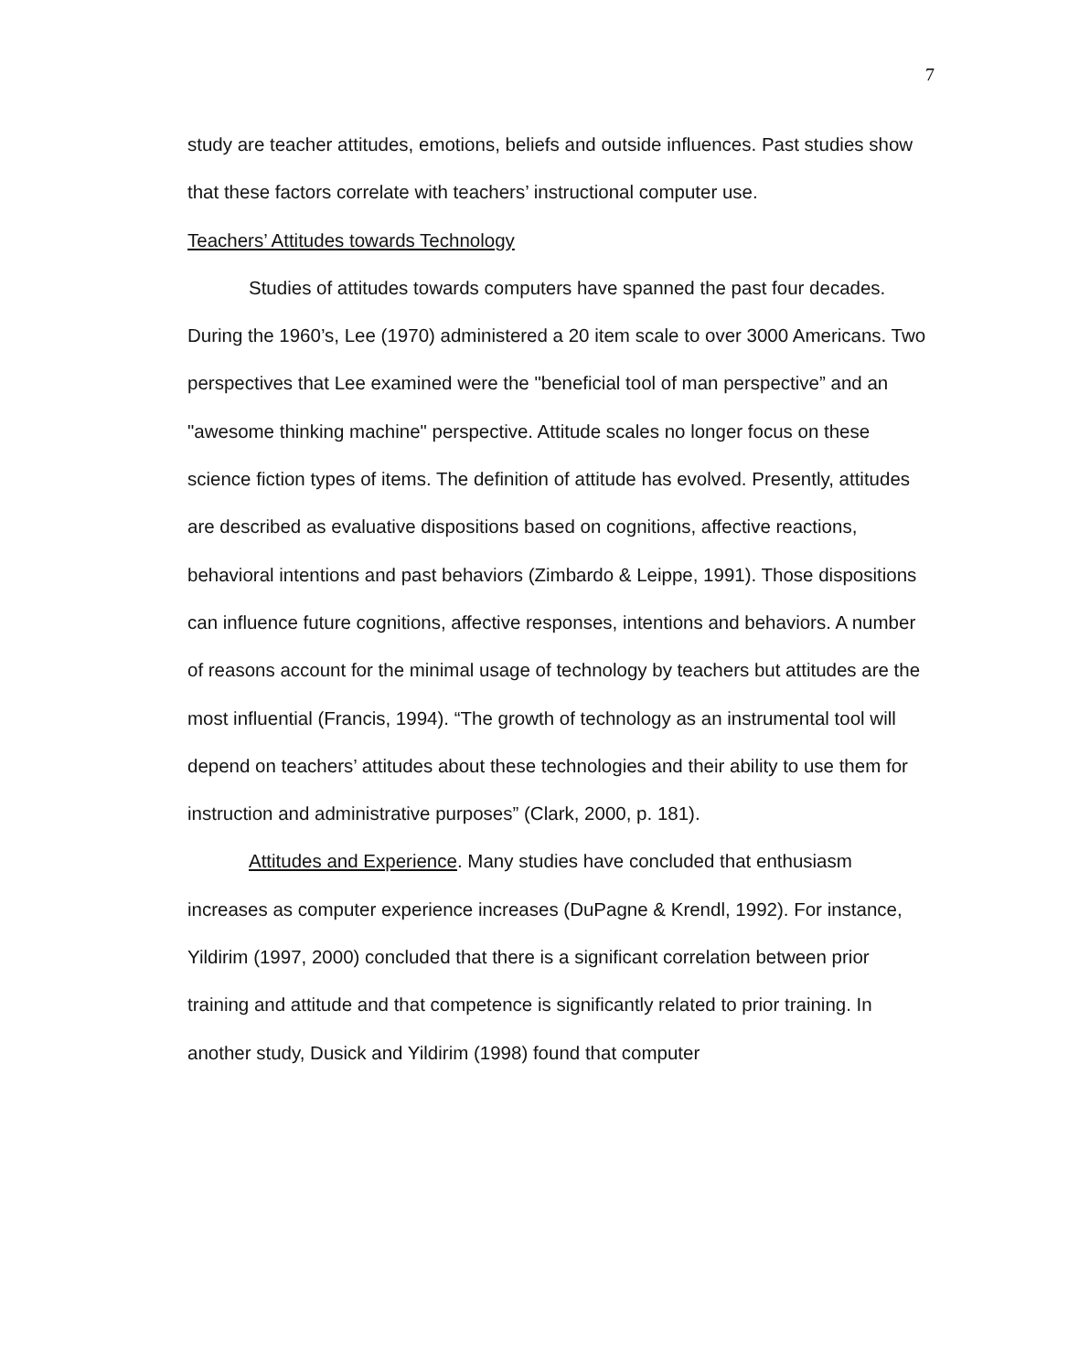7
study are teacher attitudes, emotions, beliefs and outside influences. Past studies show that these factors correlate with teachers’ instructional computer use.
Teachers’ Attitudes towards Technology
Studies of attitudes towards computers have spanned the past four decades. During the 1960’s, Lee (1970) administered a 20 item scale to over 3000 Americans. Two perspectives that Lee examined were the "beneficial tool of man perspective” and an "awesome thinking machine" perspective. Attitude scales no longer focus on these science fiction types of items. The definition of attitude has evolved. Presently, attitudes are described as evaluative dispositions based on cognitions, affective reactions, behavioral intentions and past behaviors (Zimbardo & Leippe, 1991). Those dispositions can influence future cognitions, affective responses, intentions and behaviors. A number of reasons account for the minimal usage of technology by teachers but attitudes are the most influential (Francis, 1994). “The growth of technology as an instrumental tool will depend on teachers’ attitudes about these technologies and their ability to use them for instruction and administrative purposes” (Clark, 2000, p. 181).
Attitudes and Experience. Many studies have concluded that enthusiasm increases as computer experience increases (DuPagne & Krendl, 1992). For instance, Yildirim (1997, 2000) concluded that there is a significant correlation between prior training and attitude and that competence is significantly related to prior training. In another study, Dusick and Yildirim (1998) found that computer